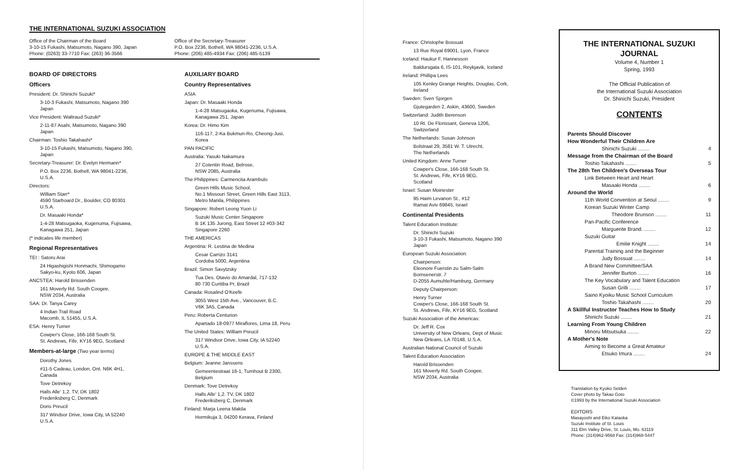THE INTERNATIONAL SUZUKI ASSOCIATION
Office of the Chairman of the Board
3-10-15 Fukashi, Matsumoto, Nagano 390, Japan
Phone: (0263) 33-7710 Fax: (263) 36-3566
Office of the Secretary-Treasurer
P.O. Box 2236, Bothell, WA 98041-2236, U.S.A.
Phone: (206) 485-4934 Fax: (206) 485-5139
BOARD OF DIRECTORS
Officers
President: Dr. Shinichi Suzuki*
3-10-3 Fukashi, Matsumoto, Nagano 390
Japan
Vice President: Waltraud Suzuki*
2-11-87 Asahi, Matsumoto, Nagano 390
Japan
Chairman: Toshio Takahashi*
3-10-15 Fukashi, Matsumoto, Nagano 390,
Japan
Secretary-Treasurer: Dr. Evelyn Hermann*
P.O. Box 2236, Bothell, WA 98041-2236,
U.S.A.
Directors:
William Starr*
4590 Starboard Dr., Boulder, CO 80301
U.S.A.
Dr. Masaaki Honda*
1-4-28 Matsugaoka, Kugenuma, Fujisawa,
Kanagawa 251, Japan
(* indicates life member)
Regional Representatives
TEI : Satoru Arai
24 Higashigishi Honmachi, Shimogamo
Sakyo-ku, Kyoto 606, Japan
ANCSTEA: Harold Brissenden
161 Moverly Rd. South Coogee,
NSW 2034, Australia
SAA: Dr. Tanya Carey
4 Indian Trail Road
Macomb, IL 51455, U.S.A.
ESA: Henry Turner
Cowper's Close, 166-168 South St.
St. Andrews, Fife, KY16 9EG, Scotland
Members-at-large (Two year terms)
Dorothy Jones
#11-5 Cadeau, London, Ont. N6K 4H1,
Canada
Tove Detrekoy
Halls Alle' 1,2. TV, DK 1802
Frederiksberg C, Denmark
Doris Preucil
317 Windsor Drive, Iowa City, IA 52240
U.S.A.
AUXILIARY BOARD
Country Representatives
ASIA
Japan: Dr. Masaaki Honda
1-4-28 Matsugaoka, Kugenuma, Fujisawa,
Kanagawa 251, Japan
Korea: Dr. Himo Kim
116-117, 2-Ka Bukmun-Ro, Cheong-Jusi,
Korea
PAN PACIFIC
Australia: Yasuki Nakamura
27 Cotentin Road, Belrose,
NSW 2085, Australia
The Philippines: Carmencita Arambulo
Green Hills Music School,
No.1 Missouri Street, Green Hills East 3113,
Metro Manila, Philippines
Singapore: Robert Leong Yuon Li
Suzuki Music Center Singapore
B 1K 135 Jurong, East Street 12 #03-342
Singapore 2260
THE AMERICAS
Argentina: R. Lestina de Medina
Cesar Carrizo 3141
Cordoba 5000, Argentina
Brazil: Simon Savytzsky
Tua Des. Otavio do Amardal, 717-132
80 730 Curitiba Pr, Brazil
Canada: Rosalind O'Keefe
3055 West 15th Ave., Vancouver, B.C.
V6K 3A5, Canada
Peru: Roberta Centurion
Apartado 18-0977 Miraflores, Lima 18, Peru
The United States: William Preucil
317 Windsor Drive, Iowa City, IA 52240
U.S.A.
EUROPE & THE MIDDLE EAST
Belgium: Jeanne Janssens
Gemeentestraat 16-1, Turnhout B 2300,
Belgium
Denmark: Tove Detrekoy
Halls Alle' 1,2. TV, DK 1802
Frederiksberg C, Denmark
Finland: Marja Leena Makila
Hormikuja 3, 04200 Kerava, Finland
France: Christophe Bossuat
13 Rue Royal 69001, Lyon, France
Iceland: Haukur F. Hannesson
Baldursgata 6, IS-101, Reykjavik, Iceland
Ireland: Phillipa Lees
105 Kenley Grange Heights, Douglas, Cork,
Ireland
Sweden: Sven Sjorgen
Gjutegarden 2, Askin, 43600, Sweden
Switzerland: Judith Berenson
10 Rt. De Florissant, Geneva 1206,
Switzerland
The Netherlands: Susan Johnson
Bolstraat 29, 3581 W. T. Utrecht,
The Netherlands
United Kingdom: Anne Turner
Cowper's Close, 166-168 South St.
St. Andrews, Fife, KY16 9EG,
Scotland
Israel: Susan Moinester
95 Haim Levanon St., #12
Ramat Aviv 69845, Israel
Continental Presidents
Talent Education Institute:
Dr. Shinichi Suzuki
3-10-3 Fukashi, Matsumoto, Nagano 390
Japan
European Suzuki Association:
Chairperson:
Eleonore Fuerstin zu Salm-Salm
Bornsenerstr. 7
D-2055 Aumuhle/Hamburg, Germany
Deputy Chairperson:
Henry Turner
Cowper's Close, 166-168 South St.
St. Andrews, Fife, KY16 9EG, Scotland
Suzuki Association of the Americas:
Dr. Jeff R. Cox
University of New Orleans, Dept of Music
New Orleans, LA 70148, U.S.A.
Australian National Council of Suzuki
Talent Education Association
Harold Brissenden
161 Moverly Rd. South Coogee,
NSW 2034, Australia
THE INTERNATIONAL SUZUKI
JOURNAL
Volume 4, Number 1
Spring, 1993
The Official Publication of
the International Suzuki Association
Dr. Shinichi Suzuki, President
CONTENTS
Parents Should Discover
How Wonderful Their Children Are
Shinichi Suzuki ........ 4
Message from the Chairman of the Board
Toshio Takahashi ........ 5
The 28th Ten Children's Overseas Tour
Link Between Heart and Heart
Masaaki Honda ........ 6
Around the World
11th World Convention at Seoul ........ 9
Korean Suzuki Winter Camp
Theodore Brunson ........ 11
Pan-Pacific Conference
Marguerite Brand. ........ 12
Suzuki Guitar
Emilie Knight ........ 14
Parental Training and the Beginner
Judy Bossuat ........ 14
A Brand New Committee/SAA
Jennifer Burton ........ 16
The Key Vocabulary and Talent Education
Susan Grilli ........ 17
Saino Kyoiku Music School Curriculum
Toshio Takahashi ........ 20
A Skillful Instructor Teaches How to Study
Shinichi Suzuki ........ 21
Learning From Young Children
Minoru Mitsutsuka ........ 22
A Mother's Note
Aiming to Become a Great Amateur
Etsuko Imura ........ 24
Translation by Kyoko Selden
Cover photo by Takao Goto
©1993 by the International Suzuki Association
EDITORS
Masayoshi and Eiko Kataoka
Suzuki Institute of St. Louis
311 Elm Valley Drive, St. Louis, Mo. 63119
Phone: (314)962-9568 Fax: (314)968-5447